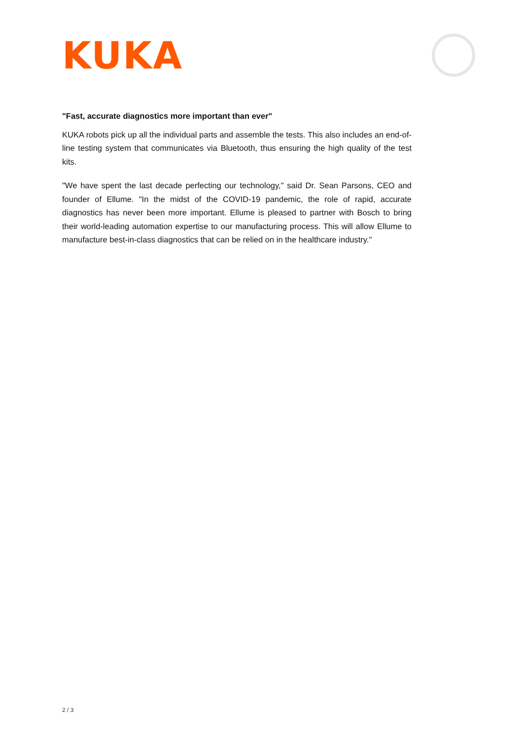KUKA
"Fast, accurate diagnostics more important than ever"
KUKA robots pick up all the individual parts and assemble the tests. This also includes an end-of-line testing system that communicates via Bluetooth, thus ensuring the high quality of the test kits.
"We have spent the last decade perfecting our technology," said Dr. Sean Parsons, CEO and founder of Ellume. "In the midst of the COVID-19 pandemic, the role of rapid, accurate diagnostics has never been more important. Ellume is pleased to partner with Bosch to bring their world-leading automation expertise to our manufacturing process. This will allow Ellume to manufacture best-in-class diagnostics that can be relied on in the healthcare industry."
2 / 3